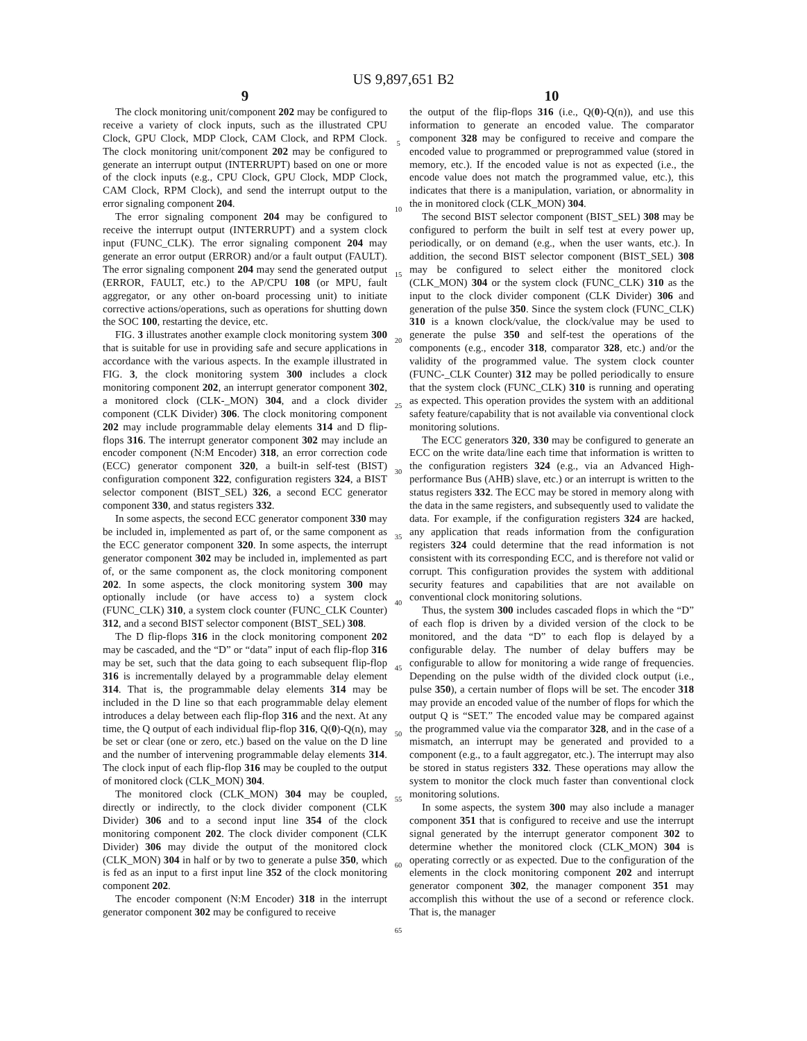US 9,897,651 B2
9
The clock monitoring unit/component 202 may be configured to receive a variety of clock inputs, such as the illustrated CPU Clock, GPU Clock, MDP Clock, CAM Clock, and RPM Clock. The clock monitoring unit/component 202 may be configured to generate an interrupt output (INTERRUPT) based on one or more of the clock inputs (e.g., CPU Clock, GPU Clock, MDP Clock, CAM Clock, RPM Clock), and send the interrupt output to the error signaling component 204.
The error signaling component 204 may be configured to receive the interrupt output (INTERRUPT) and a system clock input (FUNC_CLK). The error signaling component 204 may generate an error output (ERROR) and/or a fault output (FAULT). The error signaling component 204 may send the generated output (ERROR, FAULT, etc.) to the AP/CPU 108 (or MPU, fault aggregator, or any other on-board processing unit) to initiate corrective actions/operations, such as operations for shutting down the SOC 100, restarting the device, etc.
FIG. 3 illustrates another example clock monitoring system 300 that is suitable for use in providing safe and secure applications in accordance with the various aspects. In the example illustrated in FIG. 3, the clock monitoring system 300 includes a clock monitoring component 202, an interrupt generator component 302, a monitored clock (CLK-_MON) 304, and a clock divider component (CLK Divider) 306. The clock monitoring component 202 may include programmable delay elements 314 and D flip-flops 316. The interrupt generator component 302 may include an encoder component (N:M Encoder) 318, an error correction code (ECC) generator component 320, a built-in self-test (BIST) configuration component 322, configuration registers 324, a BIST selector component (BIST_SEL) 326, a second ECC generator component 330, and status registers 332.
In some aspects, the second ECC generator component 330 may be included in, implemented as part of, or the same component as the ECC generator component 320. In some aspects, the interrupt generator component 302 may be included in, implemented as part of, or the same component as, the clock monitoring component 202. In some aspects, the clock monitoring system 300 may optionally include (or have access to) a system clock (FUNC_CLK) 310, a system clock counter (FUNC_CLK Counter) 312, and a second BIST selector component (BIST_SEL) 308.
The D flip-flops 316 in the clock monitoring component 202 may be cascaded, and the “D” or “data” input of each flip-flop 316 may be set, such that the data going to each subsequent flip-flop 316 is incrementally delayed by a programmable delay element 314. That is, the programmable delay elements 314 may be included in the D line so that each programmable delay element introduces a delay between each flip-flop 316 and the next. At any time, the Q output of each individual flip-flop 316, Q(0)-Q(n), may be set or clear (one or zero, etc.) based on the value on the D line and the number of intervening programmable delay elements 314. The clock input of each flip-flop 316 may be coupled to the output of monitored clock (CLK_MON) 304.
The monitored clock (CLK_MON) 304 may be coupled, directly or indirectly, to the clock divider component (CLK Divider) 306 and to a second input line 354 of the clock monitoring component 202. The clock divider component (CLK Divider) 306 may divide the output of the monitored clock (CLK_MON) 304 in half or by two to generate a pulse 350, which is fed as an input to a first input line 352 of the clock monitoring component 202.
The encoder component (N:M Encoder) 318 in the interrupt generator component 302 may be configured to receive
5
10
15
20
25
30
35
40
45
50
55
60
65
10
the output of the flip-flops 316 (i.e., Q(0)-Q(n)), and use this information to generate an encoded value. The comparator component 328 may be configured to receive and compare the encoded value to programmed or preprogrammed value (stored in memory, etc.). If the encoded value is not as expected (i.e., the encode value does not match the programmed value, etc.), this indicates that there is a manipulation, variation, or abnormality in the in monitored clock (CLK_MON) 304.
The second BIST selector component (BIST_SEL) 308 may be configured to perform the built in self test at every power up, periodically, or on demand (e.g., when the user wants, etc.). In addition, the second BIST selector component (BIST_SEL) 308 may be configured to select either the monitored clock (CLK_MON) 304 or the system clock (FUNC_CLK) 310 as the input to the clock divider component (CLK Divider) 306 and generation of the pulse 350. Since the system clock (FUNC_CLK) 310 is a known clock/value, the clock/value may be used to generate the pulse 350 and self-test the operations of the components (e.g., encoder 318, comparator 328, etc.) and/or the validity of the programmed value. The system clock counter (FUNC-_CLK Counter) 312 may be polled periodically to ensure that the system clock (FUNC_CLK) 310 is running and operating as expected. This operation provides the system with an additional safety feature/capability that is not available via conventional clock monitoring solutions.
The ECC generators 320, 330 may be configured to generate an ECC on the write data/line each time that information is written to the configuration registers 324 (e.g., via an Advanced High-performance Bus (AHB) slave, etc.) or an interrupt is written to the status registers 332. The ECC may be stored in memory along with the data in the same registers, and subsequently used to validate the data. For example, if the configuration registers 324 are hacked, any application that reads information from the configuration registers 324 could determine that the read information is not consistent with its corresponding ECC, and is therefore not valid or corrupt. This configuration provides the system with additional security features and capabilities that are not available on conventional clock monitoring solutions.
Thus, the system 300 includes cascaded flops in which the “D” of each flop is driven by a divided version of the clock to be monitored, and the data “D” to each flop is delayed by a configurable delay. The number of delay buffers may be configurable to allow for monitoring a wide range of frequencies. Depending on the pulse width of the divided clock output (i.e., pulse 350), a certain number of flops will be set. The encoder 318 may provide an encoded value of the number of flops for which the output Q is “SET.” The encoded value may be compared against the programmed value via the comparator 328, and in the case of a mismatch, an interrupt may be generated and provided to a component (e.g., to a fault aggregator, etc.). The interrupt may also be stored in status registers 332. These operations may allow the system to monitor the clock much faster than conventional clock monitoring solutions.
In some aspects, the system 300 may also include a manager component 351 that is configured to receive and use the interrupt signal generated by the interrupt generator component 302 to determine whether the monitored clock (CLK_MON) 304 is operating correctly or as expected. Due to the configuration of the elements in the clock monitoring component 202 and interrupt generator component 302, the manager component 351 may accomplish this without the use of a second or reference clock. That is, the manager